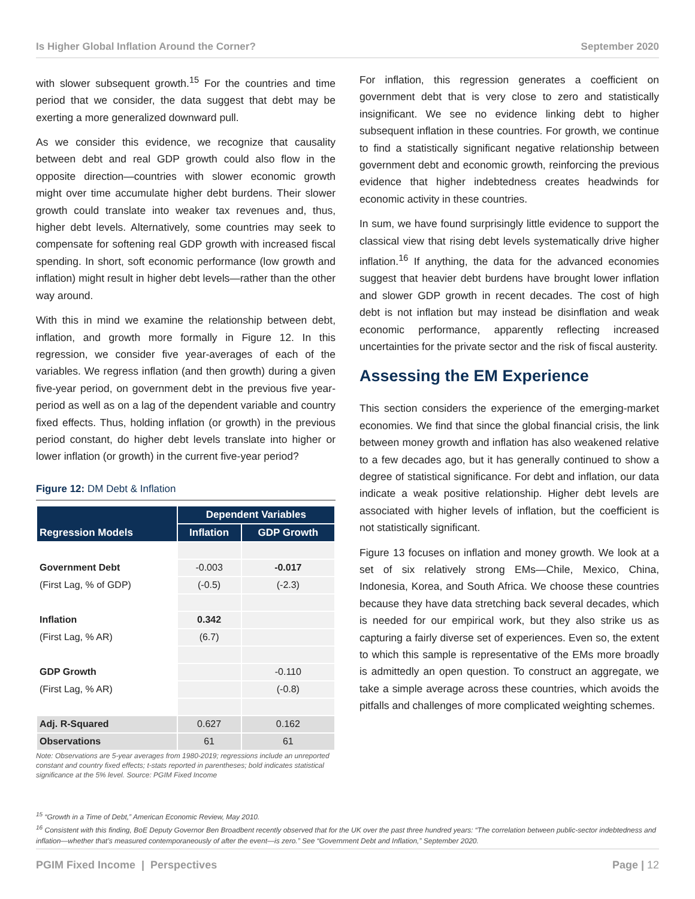Is Higher Global Inflation Around the Corner? September 2020
with slower subsequent growth.<sup>15</sup> For the countries and time period that we consider, the data suggest that debt may be exerting a more generalized downward pull.
As we consider this evidence, we recognize that causality between debt and real GDP growth could also flow in the opposite direction—countries with slower economic growth might over time accumulate higher debt burdens. Their slower growth could translate into weaker tax revenues and, thus, higher debt levels. Alternatively, some countries may seek to compensate for softening real GDP growth with increased fiscal spending. In short, soft economic performance (low growth and inflation) might result in higher debt levels—rather than the other way around.
With this in mind we examine the relationship between debt, inflation, and growth more formally in Figure 12. In this regression, we consider five year-averages of each of the variables. We regress inflation (and then growth) during a given five-year period, on government debt in the previous five year-period as well as on a lag of the dependent variable and country fixed effects. Thus, holding inflation (or growth) in the previous period constant, do higher debt levels translate into higher or lower inflation (or growth) in the current five-year period?
Figure 12: DM Debt & Inflation
| Regression Models | Dependent Variables | |
| --- | --- | --- |
| | Inflation | GDP Growth |
| Government Debt | -0.003 | -0.017 |
| (First Lag, % of GDP) | (-0.5) | (-2.3) |
| Inflation | 0.342 | |
| (First Lag, % AR) | (6.7) | |
| GDP Growth | | -0.110 |
| (First Lag, % AR) | | (-0.8) |
| Adj. R-Squared | 0.627 | 0.162 |
| Observations | 61 | 61 |
Note: Observations are 5-year averages from 1980-2019; regressions include an unreported constant and country fixed effects; t-stats reported in parentheses; bold indicates statistical significance at the 5% level. Source: PGIM Fixed Income
For inflation, this regression generates a coefficient on government debt that is very close to zero and statistically insignificant. We see no evidence linking debt to higher subsequent inflation in these countries. For growth, we continue to find a statistically significant negative relationship between government debt and economic growth, reinforcing the previous evidence that higher indebtedness creates headwinds for economic activity in these countries.
In sum, we have found surprisingly little evidence to support the classical view that rising debt levels systematically drive higher inflation.<sup>16</sup> If anything, the data for the advanced economies suggest that heavier debt burdens have brought lower inflation and slower GDP growth in recent decades. The cost of high debt is not inflation but may instead be disinflation and weak economic performance, apparently reflecting increased uncertainties for the private sector and the risk of fiscal austerity.
Assessing the EM Experience
This section considers the experience of the emerging-market economies. We find that since the global financial crisis, the link between money growth and inflation has also weakened relative to a few decades ago, but it has generally continued to show a degree of statistical significance. For debt and inflation, our data indicate a weak positive relationship. Higher debt levels are associated with higher levels of inflation, but the coefficient is not statistically significant.
Figure 13 focuses on inflation and money growth. We look at a set of six relatively strong EMs—Chile, Mexico, China, Indonesia, Korea, and South Africa. We choose these countries because they have data stretching back several decades, which is needed for our empirical work, but they also strike us as capturing a fairly diverse set of experiences. Even so, the extent to which this sample is representative of the EMs more broadly is admittedly an open question. To construct an aggregate, we take a simple average across these countries, which avoids the pitfalls and challenges of more complicated weighting schemes.
<sup>15</sup> “Growth in a Time of Debt,” American Economic Review, May 2010.
<sup>16</sup> Consistent with this finding, BoE Deputy Governor Ben Broadbent recently observed that for the UK over the past three hundred years: “The correlation between public-sector indebtedness and inflation—whether that’s measured contemporaneously of after the event—is zero.” See “Government Debt and Inflation,” September 2020.
PGIM Fixed Income | Perspectives Page | 12